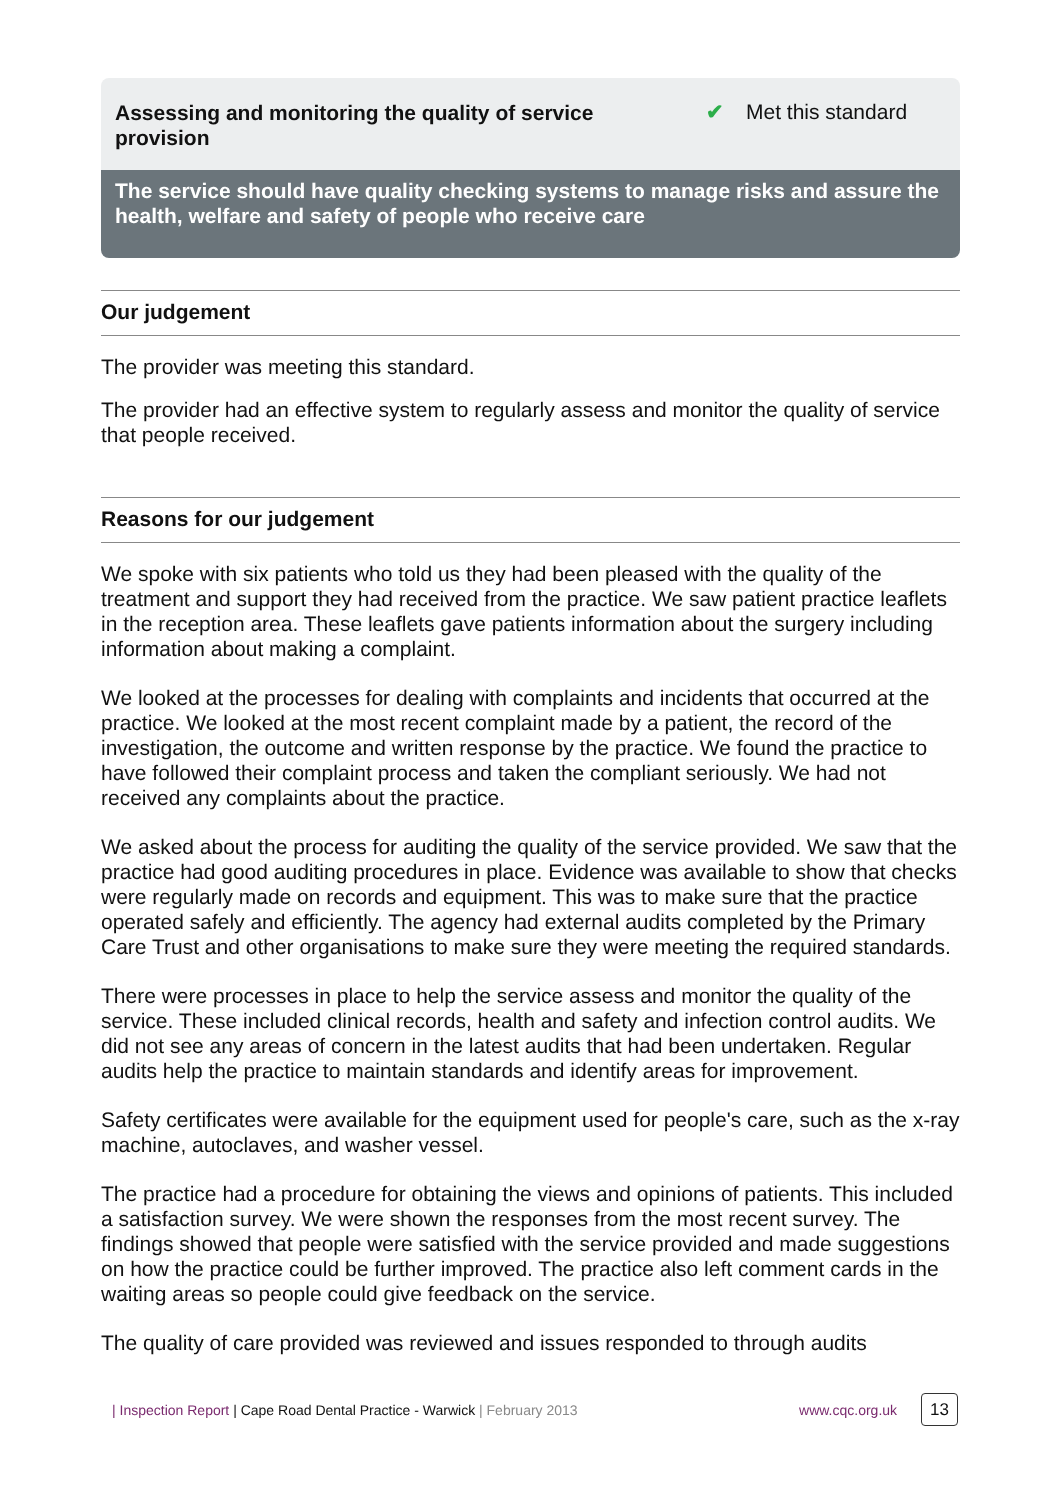Assessing and monitoring the quality of service provision
✔ Met this standard
The service should have quality checking systems to manage risks and assure the health, welfare and safety of people who receive care
Our judgement
The provider was meeting this standard.
The provider had an effective system to regularly assess and monitor the quality of service that people received.
Reasons for our judgement
We spoke with six patients who told us they had been pleased with the quality of the treatment and support they had received from the practice. We saw patient practice leaflets in the reception area. These leaflets gave patients information about the surgery including information about making a complaint.
We looked at the processes for dealing with complaints and incidents that occurred at the practice. We looked at the most recent complaint made by a patient, the record of the investigation, the outcome and written response by the practice. We found the practice to have followed their complaint process and taken the compliant seriously. We had not received any complaints about the practice.
We asked about the process for auditing the quality of the service provided. We saw that the practice had good auditing procedures in place. Evidence was available to show that checks were regularly made on records and equipment. This was to make sure that the practice operated safely and efficiently. The agency had external audits completed by the Primary Care Trust and other organisations to make sure they were meeting the required standards.
There were processes in place to help the service assess and monitor the quality of the service. These included clinical records, health and safety and infection control audits. We did not see any areas of concern in the latest audits that had been undertaken. Regular audits help the practice to maintain standards and identify areas for improvement.
Safety certificates were available for the equipment used for people's care, such as the x-ray machine, autoclaves, and washer vessel.
The practice had a procedure for obtaining the views and opinions of patients. This included a satisfaction survey. We were shown the responses from the most recent survey. The findings showed that people were satisfied with the service provided and made suggestions on how the practice could be further improved. The practice also left comment cards in the waiting areas so people could give feedback on the service.
The quality of care provided was reviewed and issues responded to through audits
| Inspection Report | Cape Road Dental Practice - Warwick | February 2013
www.cqc.org.uk 13